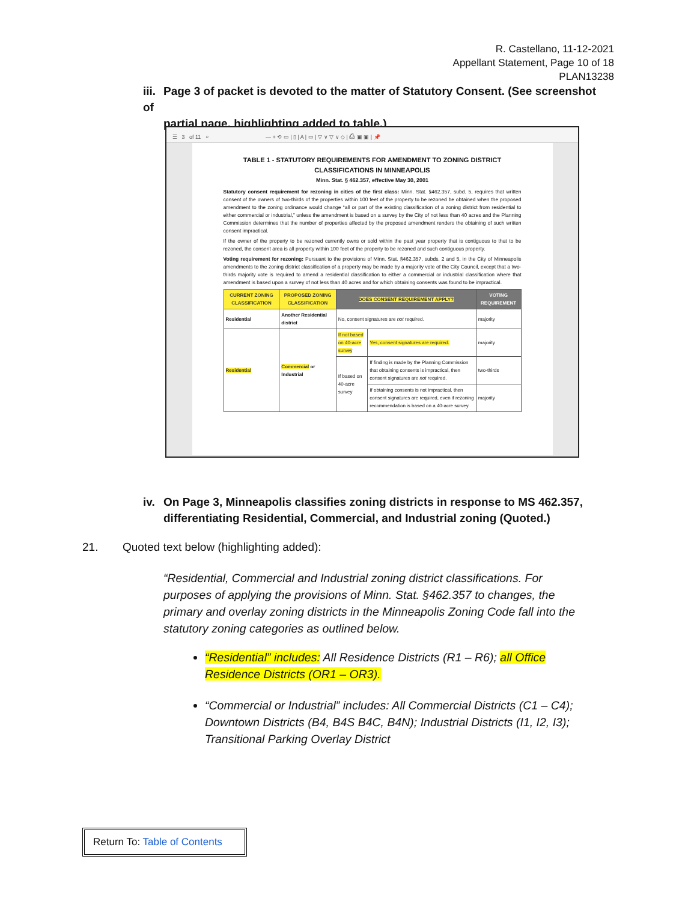R. Castellano, 11-12-2021
Appellant Statement, Page 10 of 18
PLAN13238
iii. Page 3 of packet is devoted to the matter of Statutory Consent. (See screenshot of
partial page, highlighting added to table.)
☰ 3 of 11 ⌕ — + ⟲ ▭ | ▯ | A | ▭ | ▽ ∨ ▽ ∨ ◇ | ⎙ ▣ ▣ | 📌
TABLE 1 - STATUTORY REQUIREMENTS FOR AMENDMENT TO ZONING DISTRICT
CLASSIFICATIONS IN MINNEAPOLIS
Minn. Stat. § 462.357, effective May 30, 2001
Statutory consent requirement for rezoning in cities of the first class: Minn. Stat. §462.357, subd. 5, requires that written consent of the owners of two-thirds of the properties within 100 feet of the property to be rezoned be obtained when the proposed amendment to the zoning ordinance would change “all or part of the existing classification of a zoning district from residential to either commercial or industrial,” unless the amendment is based on a survey by the City of not less than 40 acres and the Planning Commission determines that the number of properties affected by the proposed amendment renders the obtaining of such written consent impractical.
If the owner of the property to be rezoned currently owns or sold within the past year property that is contiguous to that to be rezoned, the consent area is all property within 100 feet of the property to be rezoned and such contiguous property.
Voting requirement for rezoning: Pursuant to the provisions of Minn. Stat. §462.357, subds. 2 and 5, in the City of Minneapolis amendments to the zoning district classification of a property may be made by a majority vote of the City Council, except that a two-thirds majority vote is required to amend a residential classification to either a commercial or industrial classification where that amendment is based upon a survey of not less than 40 acres and for which obtaining consents was found to be impractical.
| CURRENT ZONING CLASSIFICATION | PROPOSED ZONING CLASSIFICATION | DOES CONSENT REQUIREMENT APPLY? | | VOTING REQUIREMENT |
| --- | --- | --- | --- | --- |
| Residential | Another Residential district | No, consent signatures are not required. | | majority |
| Residential | Commercial or Industrial | If not based on 40-acre survey | Yes, consent signatures are required. | majority |
| | | If based on 40-acre survey | If finding is made by the Planning Commission that obtaining consents is impractical, then consent signatures are not required. | two-thirds |
| | | | If obtaining consents is not impractical, then consent signatures are required, even if rezoning recommendation is based on a 40-acre survey. | majority |
iv. On Page 3, Minneapolis classifies zoning districts in response to MS 462.357,
differentiating Residential, Commercial, and Industrial zoning (Quoted.)
21. Quoted text below (highlighting added):
“Residential, Commercial and Industrial zoning district classifications. For purposes of applying the provisions of Minn. Stat. §462.357 to changes, the primary and overlay zoning districts in the Minneapolis Zoning Code fall into the statutory zoning categories as outlined below.
“Residential” includes: All Residence Districts (R1 – R6); all Office Residence Districts (OR1 – OR3).
“Commercial or Industrial” includes: All Commercial Districts (C1 – C4); Downtown Districts (B4, B4S B4C, B4N); Industrial Districts (I1, I2, I3); Transitional Parking Overlay District
Return To: Table of Contents